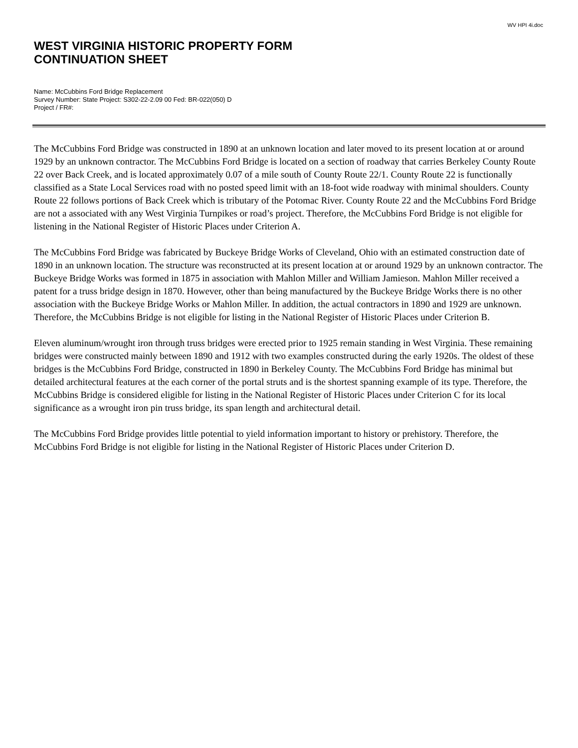WV HPI 4i.doc
WEST VIRGINIA HISTORIC PROPERTY FORM
CONTINUATION SHEET
Name: McCubbins Ford Bridge Replacement
Survey Number: State Project: S302-22-2.09 00 Fed: BR-022(050) D
Project / FR#:
The McCubbins Ford Bridge was constructed in 1890 at an unknown location and later moved to its present location at or around 1929 by an unknown contractor. The McCubbins Ford Bridge is located on a section of roadway that carries Berkeley County Route 22 over Back Creek, and is located approximately 0.07 of a mile south of County Route 22/1. County Route 22 is functionally classified as a State Local Services road with no posted speed limit with an 18-foot wide roadway with minimal shoulders. County Route 22 follows portions of Back Creek which is tributary of the Potomac River. County Route 22 and the McCubbins Ford Bridge are not a associated with any West Virginia Turnpikes or road’s project. Therefore, the McCubbins Ford Bridge is not eligible for listening in the National Register of Historic Places under Criterion A.
The McCubbins Ford Bridge was fabricated by Buckeye Bridge Works of Cleveland, Ohio with an estimated construction date of 1890 in an unknown location. The structure was reconstructed at its present location at or around 1929 by an unknown contractor. The Buckeye Bridge Works was formed in 1875 in association with Mahlon Miller and William Jamieson. Mahlon Miller received a patent for a truss bridge design in 1870. However, other than being manufactured by the Buckeye Bridge Works there is no other association with the Buckeye Bridge Works or Mahlon Miller. In addition, the actual contractors in 1890 and 1929 are unknown. Therefore, the McCubbins Bridge is not eligible for listing in the National Register of Historic Places under Criterion B.
Eleven aluminum/wrought iron through truss bridges were erected prior to 1925 remain standing in West Virginia. These remaining bridges were constructed mainly between 1890 and 1912 with two examples constructed during the early 1920s. The oldest of these bridges is the McCubbins Ford Bridge, constructed in 1890 in Berkeley County. The McCubbins Ford Bridge has minimal but detailed architectural features at the each corner of the portal struts and is the shortest spanning example of its type. Therefore, the McCubbins Bridge is considered eligible for listing in the National Register of Historic Places under Criterion C for its local significance as a wrought iron pin truss bridge, its span length and architectural detail.
The McCubbins Ford Bridge provides little potential to yield information important to history or prehistory. Therefore, the McCubbins Ford Bridge is not eligible for listing in the National Register of Historic Places under Criterion D.